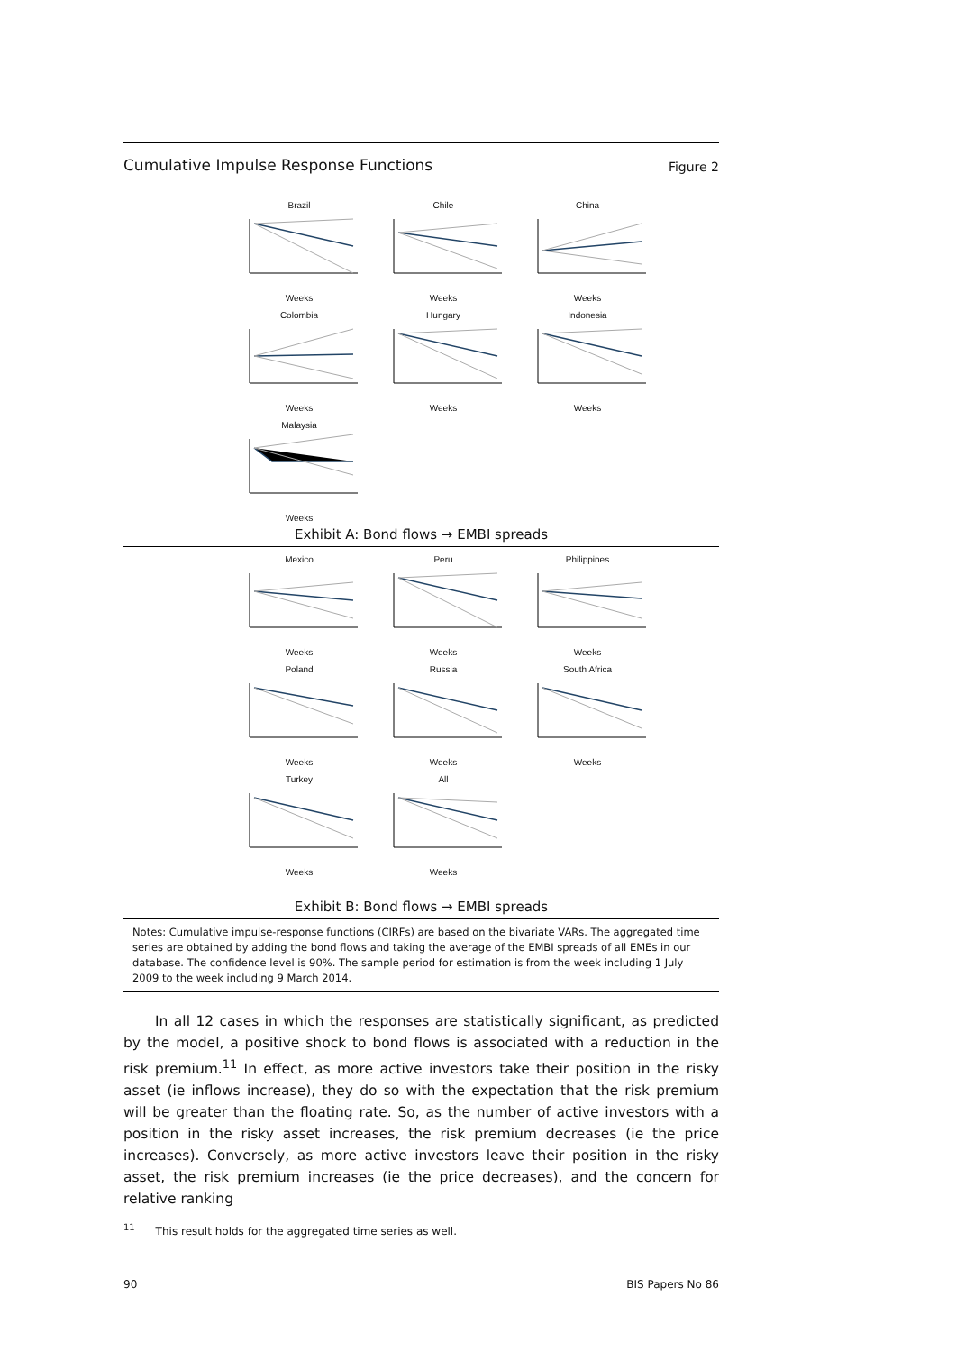Cumulative Impulse Response Functions Figure 2
BrazilWeeks
ChileWeeks
ChinaWeeks
ColombiaWeeks
HungaryWeeks
IndonesiaWeeks
MalaysiaWeeks
Exhibit A: Bond flows → EMBI spreads
MexicoWeeks
PeruWeeks
PhilippinesWeeks
PolandWeeks
RussiaWeeks
South AfricaWeeks
TurkeyWeeks
AllWeeks
Exhibit B: Bond flows → EMBI spreads
Notes: Cumulative impulse-response functions (CIRFs) are based on the bivariate VARs. The aggregated time series are obtained by adding the bond flows and taking the average of the EMBI spreads of all EMEs in our database. The confidence level is 90%. The sample period for estimation is from the week including 1 July 2009 to the week including 9 March 2014.
In all 12 cases in which the responses are statistically significant, as predicted by the model, a positive shock to bond flows is associated with a reduction in the risk premium.<sup>11</sup> In effect, as more active investors take their position in the risky asset (ie inflows increase), they do so with the expectation that the risk premium will be greater than the floating rate. So, as the number of active investors with a position in the risky asset increases, the risk premium decreases (ie the price increases). Conversely, as more active investors leave their position in the risky asset, the risk premium increases (ie the price decreases), and the concern for relative ranking
<sup>11</sup> This result holds for the aggregated time series as well.
90 BIS Papers No 86